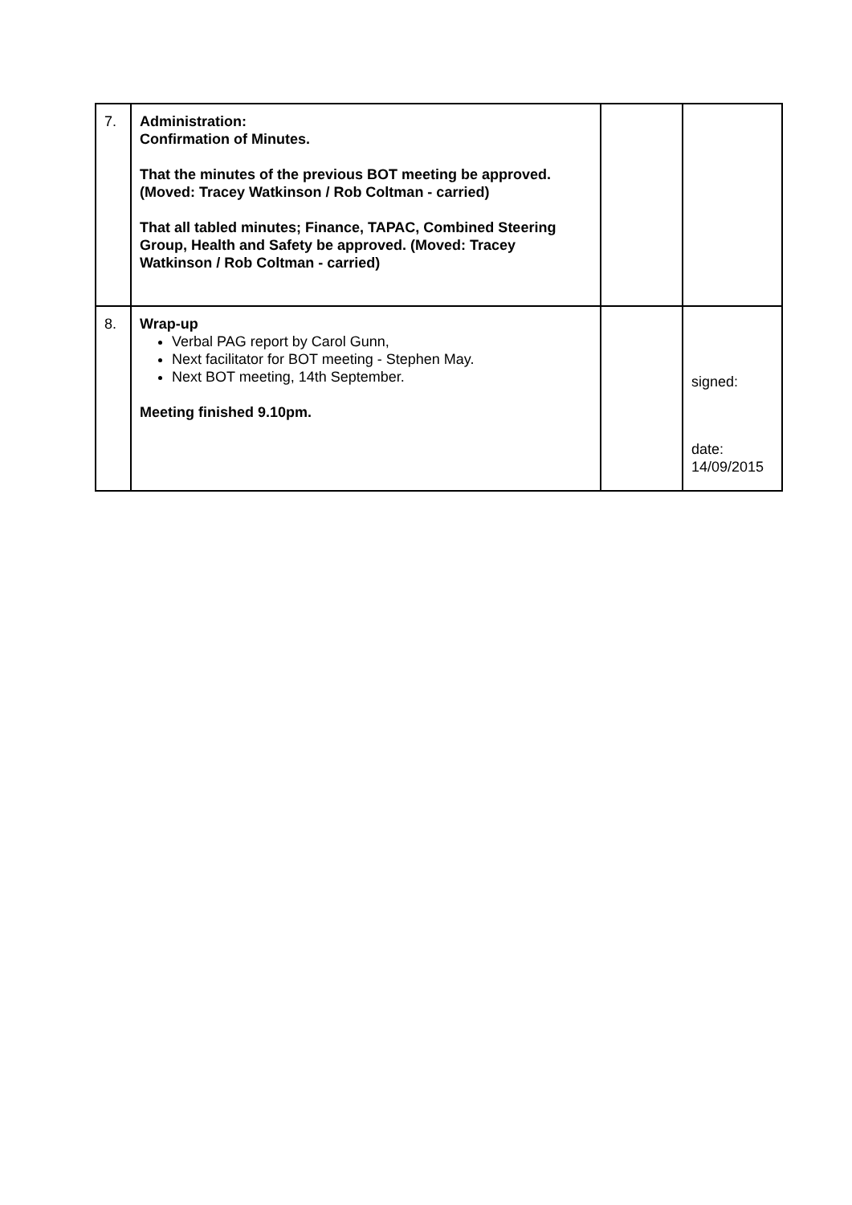| 7. | Administration: Confirmation of Minutes. That the minutes of the previous BOT meeting be approved. (Moved: Tracey Watkinson / Rob Coltman - carried) That all tabled minutes; Finance, TAPAC, Combined Steering Group, Health and Safety be approved. (Moved: Tracey Watkinson / Rob Coltman - carried) | | |
| 8. | Wrap-up Verbal PAG report by Carol Gunn, Next facilitator for BOT meeting - Stephen May. Next BOT meeting, 14th September. Meeting finished 9.10pm. | | signed: date: 14/09/2015 |